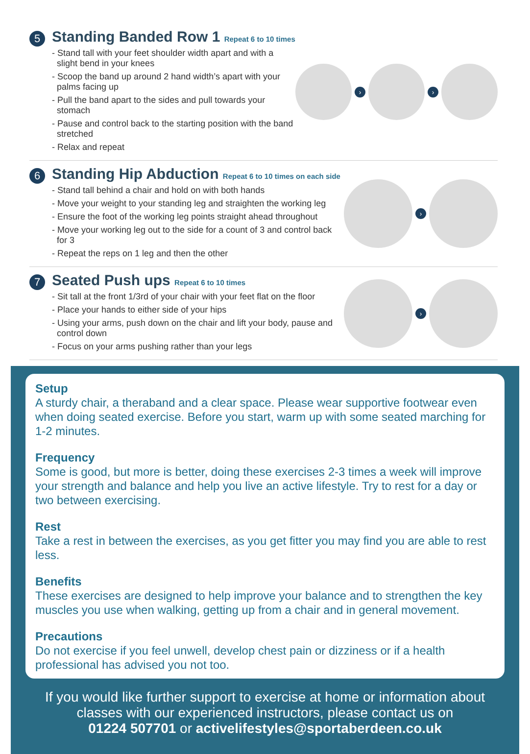5
Standing Banded Row 1 Repeat 6 to 10 times
- Stand tall with your feet shoulder width apart and with a slight bend in your knees
- Scoop the band up around 2 hand width’s apart with your palms facing up
- Pull the band apart to the sides and pull towards your stomach
- Pause and control back to the starting position with the band stretched
- Relax and repeat
› ›
6
Standing Hip Abduction Repeat 6 to 10 times on each side
- Stand tall behind a chair and hold on with both hands
- Move your weight to your standing leg and straighten the working leg
- Ensure the foot of the working leg points straight ahead throughout
- Move your working leg out to the side for a count of 3 and control back for 3
- Repeat the reps on 1 leg and then the other
›
7
Seated Push ups Repeat 6 to 10 times
- Sit tall at the front 1/3rd of your chair with your feet flat on the floor
- Place your hands to either side of your hips
- Using your arms, push down on the chair and lift your body, pause and control down
- Focus on your arms pushing rather than your legs
›
Setup
A sturdy chair, a theraband and a clear space. Please wear supportive footwear even when doing seated exercise. Before you start, warm up with some seated marching for 1-2 minutes.
Frequency
Some is good, but more is better, doing these exercises 2-3 times a week will improve your strength and balance and help you live an active lifestyle. Try to rest for a day or two between exercising.
Rest
Take a rest in between the exercises, as you get fitter you may find you are able to rest less.
Benefits
These exercises are designed to help improve your balance and to strengthen the key muscles you use when walking, getting up from a chair and in general movement.
Precautions
Do not exercise if you feel unwell, develop chest pain or dizziness or if a health professional has advised you not too.
If you would like further support to exercise at home or information about classes with our experienced instructors, please contact us on
01224 507701 or activelifestyles@sportaberdeen.co.uk